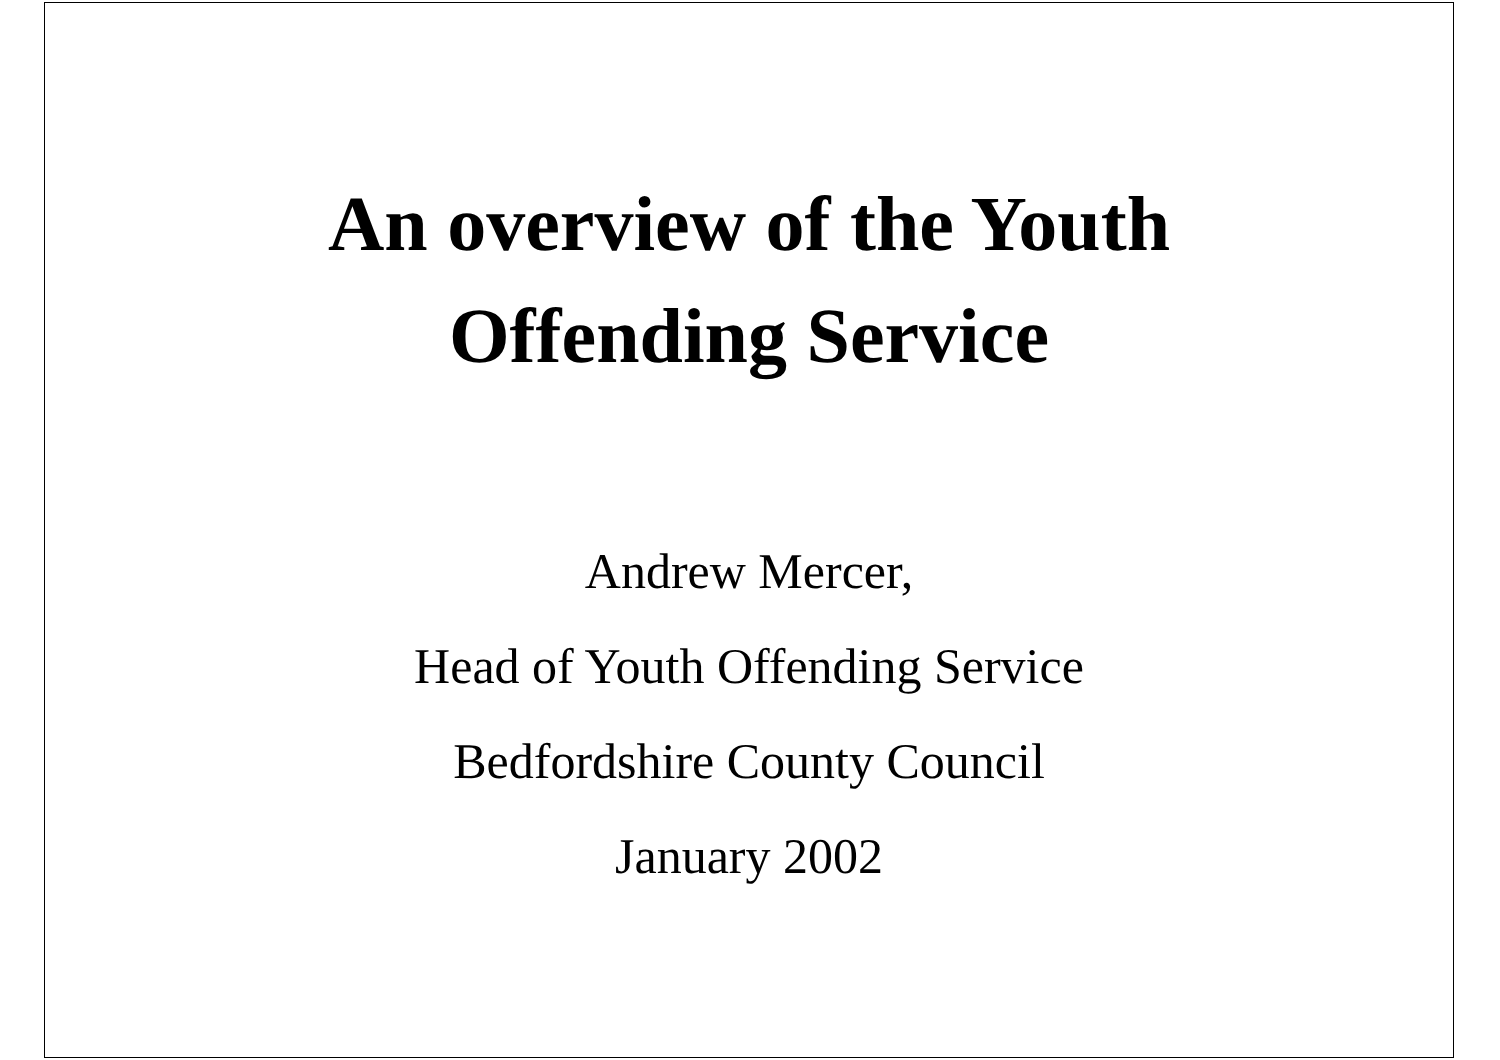An overview of the Youth
Offending Service
Andrew Mercer,
Head of Youth Offending Service
Bedfordshire County Council
January 2002